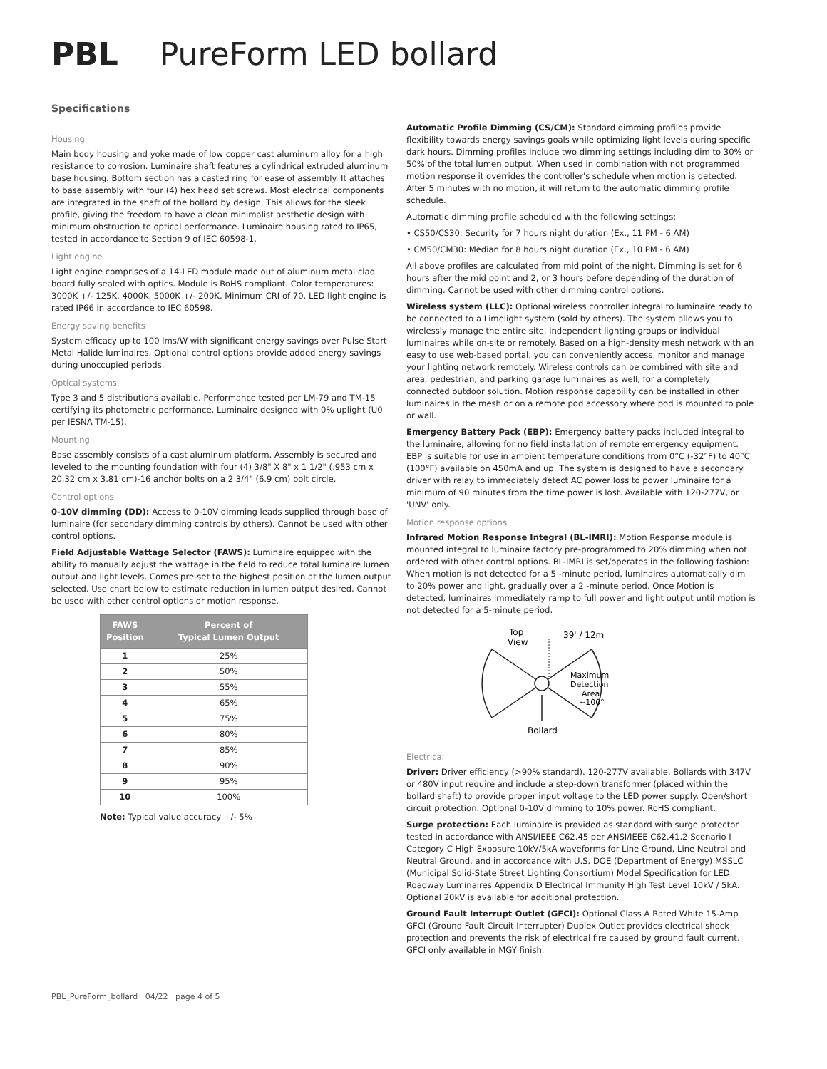PBL PureForm LED bollard
Specifications
Housing
Main body housing and yoke made of low copper cast aluminum alloy for a high resistance to corrosion. Luminaire shaft features a cylindrical extruded aluminum base housing. Bottom section has a casted ring for ease of assembly. It attaches to base assembly with four (4) hex head set screws. Most electrical components are integrated in the shaft of the bollard by design. This allows for the sleek profile, giving the freedom to have a clean minimalist aesthetic design with minimum obstruction to optical performance. Luminaire housing rated to IP65, tested in accordance to Section 9 of IEC 60598-1.
Light engine
Light engine comprises of a 14-LED module made out of aluminum metal clad board fully sealed with optics. Module is RoHS compliant. Color temperatures: 3000K +/- 125K, 4000K, 5000K +/- 200K. Minimum CRI of 70. LED light engine is rated IP66 in accordance to IEC 60598.
Energy saving benefits
System efficacy up to 100 lms/W with significant energy savings over Pulse Start Metal Halide luminaires. Optional control options provide added energy savings during unoccupied periods.
Optical systems
Type 3 and 5 distributions available. Performance tested per LM-79 and TM-15 certifying its photometric performance. Luminaire designed with 0% uplight (U0 per IESNA TM-15).
Mounting
Base assembly consists of a cast aluminum platform. Assembly is secured and leveled to the mounting foundation with four (4) 3/8" X 8" x 1 1/2" (.953 cm x 20.32 cm x 3.81 cm)-16 anchor bolts on a 2 3/4" (6.9 cm) bolt circle.
Control options
0-10V dimming (DD): Access to 0-10V dimming leads supplied through base of luminaire (for secondary dimming controls by others). Cannot be used with other control options.
Field Adjustable Wattage Selector (FAWS): Luminaire equipped with the ability to manually adjust the wattage in the field to reduce total luminaire lumen output and light levels. Comes pre-set to the highest position at the lumen output selected. Use chart below to estimate reduction in lumen output desired. Cannot be used with other control options or motion response.
| FAWS Position | Percent of Typical Lumen Output |
| --- | --- |
| 1 | 25% |
| 2 | 50% |
| 3 | 55% |
| 4 | 65% |
| 5 | 75% |
| 6 | 80% |
| 7 | 85% |
| 8 | 90% |
| 9 | 95% |
| 10 | 100% |
Note: Typical value accuracy +/- 5%
Automatic Profile Dimming (CS/CM): Standard dimming profiles provide flexibility towards energy savings goals while optimizing light levels during specific dark hours. Dimming profiles include two dimming settings including dim to 30% or 50% of the total lumen output. When used in combination with not programmed motion response it overrides the controller's schedule when motion is detected. After 5 minutes with no motion, it will return to the automatic dimming profile schedule.
Automatic dimming profile scheduled with the following settings:
• CS50/CS30: Security for 7 hours night duration (Ex., 11 PM - 6 AM)
• CM50/CM30: Median for 8 hours night duration (Ex., 10 PM - 6 AM)
All above profiles are calculated from mid point of the night. Dimming is set for 6 hours after the mid point and 2, or 3 hours before depending of the duration of dimming. Cannot be used with other dimming control options.
Wireless system (LLC): Optional wireless controller integral to luminaire ready to be connected to a Limelight system (sold by others). The system allows you to wirelessly manage the entire site, independent lighting groups or individual luminaires while on-site or remotely. Based on a high-density mesh network with an easy to use web-based portal, you can conveniently access, monitor and manage your lighting network remotely. Wireless controls can be combined with site and area, pedestrian, and parking garage luminaires as well, for a completely connected outdoor solution. Motion response capability can be installed in other luminaires in the mesh or on a remote pod accessory where pod is mounted to pole or wall.
Emergency Battery Pack (EBP): Emergency battery packs included integral to the luminaire, allowing for no field installation of remote emergency equipment. EBP is suitable for use in ambient temperature conditions from 0°C (-32°F) to 40°C (100°F) available on 450mA and up. The system is designed to have a secondary driver with relay to immediately detect AC power loss to power luminaire for a minimum of 90 minutes from the time power is lost. Available with 120-277V, or 'UNV' only.
Motion response options
Infrared Motion Response Integral (BL-IMRI): Motion Response module is mounted integral to luminaire factory pre-programmed to 20% dimming when not ordered with other control options. BL-IMRI is set/operates in the following fashion: When motion is not detected for a 5 -minute period, luminaires automatically dim to 20% power and light, gradually over a 2 -minute period. Once Motion is detected, luminaires immediately ramp to full power and light output until motion is not detected for a 5-minute period.
Top
View
39' / 12m
Maximum
Detection
Area
~100°
Bollard
Electrical
Driver: Driver efficiency (>90% standard). 120-277V available. Bollards with 347V or 480V input require and include a step-down transformer (placed within the bollard shaft) to provide proper input voltage to the LED power supply. Open/short circuit protection. Optional 0-10V dimming to 10% power. RoHS compliant.
Surge protection: Each luminaire is provided as standard with surge protector tested in accordance with ANSI/IEEE C62.45 per ANSI/IEEE C62.41.2 Scenario I Category C High Exposure 10kV/5kA waveforms for Line Ground, Line Neutral and Neutral Ground, and in accordance with U.S. DOE (Department of Energy) MSSLC (Municipal Solid-State Street Lighting Consortium) Model Specification for LED Roadway Luminaires Appendix D Electrical Immunity High Test Level 10kV / 5kA. Optional 20kV is available for additional protection.
Ground Fault Interrupt Outlet (GFCI): Optional Class A Rated White 15-Amp GFCI (Ground Fault Circuit Interrupter) Duplex Outlet provides electrical shock protection and prevents the risk of electrical fire caused by ground fault current. GFCI only available in MGY finish.
PBL_PureForm_bollard 04/22 page 4 of 5